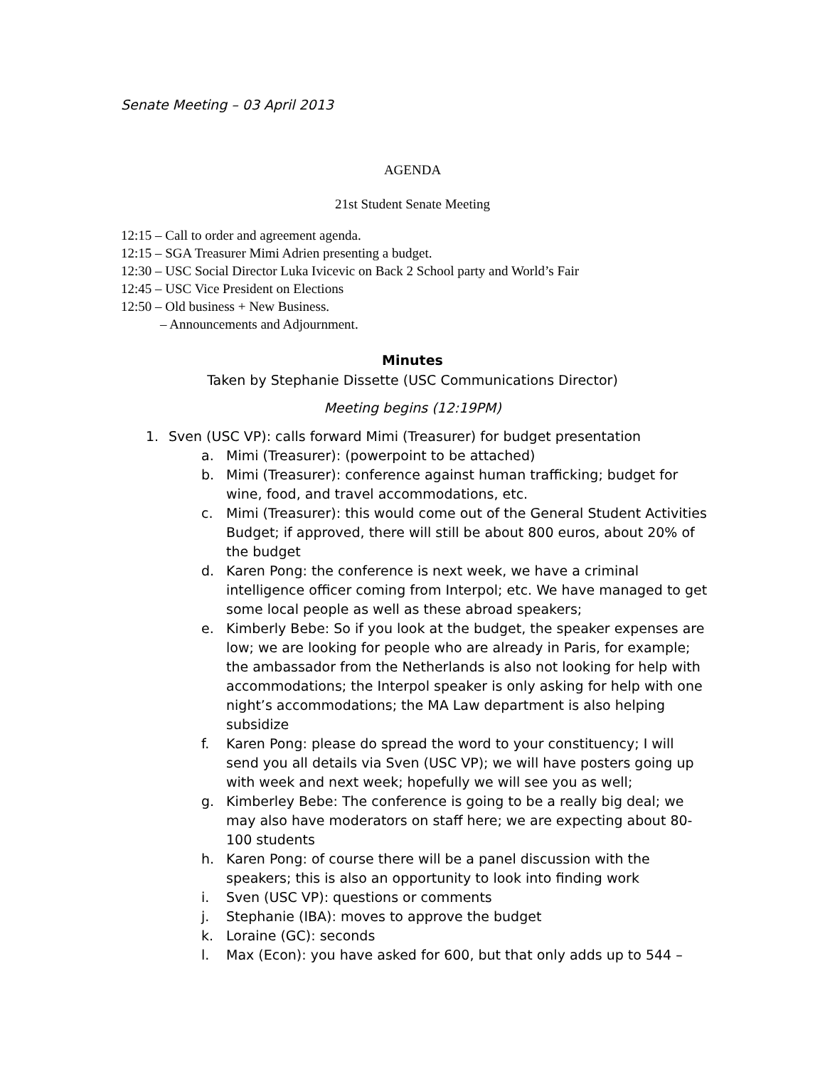Senate Meeting – 03 April 2013
AGENDA
21st Student Senate Meeting
12:15 – Call to order and agreement agenda.
12:15 – SGA Treasurer Mimi Adrien presenting a budget.
12:30 – USC Social Director Luka Ivicevic on Back 2 School party and World’s Fair
12:45 – USC Vice President on Elections
12:50 – Old business + New Business.
– Announcements and Adjournment.
Minutes
Taken by Stephanie Dissette (USC Communications Director)
Meeting begins (12:19PM)
1. Sven (USC VP): calls forward Mimi (Treasurer) for budget presentation
a. Mimi (Treasurer): (powerpoint to be attached)
b. Mimi (Treasurer): conference against human trafficking; budget for wine, food, and travel accommodations, etc.
c. Mimi (Treasurer): this would come out of the General Student Activities Budget; if approved, there will still be about 800 euros, about 20% of the budget
d. Karen Pong: the conference is next week, we have a criminal intelligence officer coming from Interpol; etc. We have managed to get some local people as well as these abroad speakers;
e. Kimberly Bebe: So if you look at the budget, the speaker expenses are low; we are looking for people who are already in Paris, for example; the ambassador from the Netherlands is also not looking for help with accommodations; the Interpol speaker is only asking for help with one night’s accommodations; the MA Law department is also helping subsidize
f. Karen Pong: please do spread the word to your constituency; I will send you all details via Sven (USC VP); we will have posters going up with week and next week; hopefully we will see you as well;
g. Kimberley Bebe: The conference is going to be a really big deal; we may also have moderators on staff here; we are expecting about 80-100 students
h. Karen Pong: of course there will be a panel discussion with the speakers; this is also an opportunity to look into finding work
i. Sven (USC VP): questions or comments
j. Stephanie (IBA): moves to approve the budget
k. Loraine (GC): seconds
l. Max (Econ): you have asked for 600, but that only adds up to 544 –